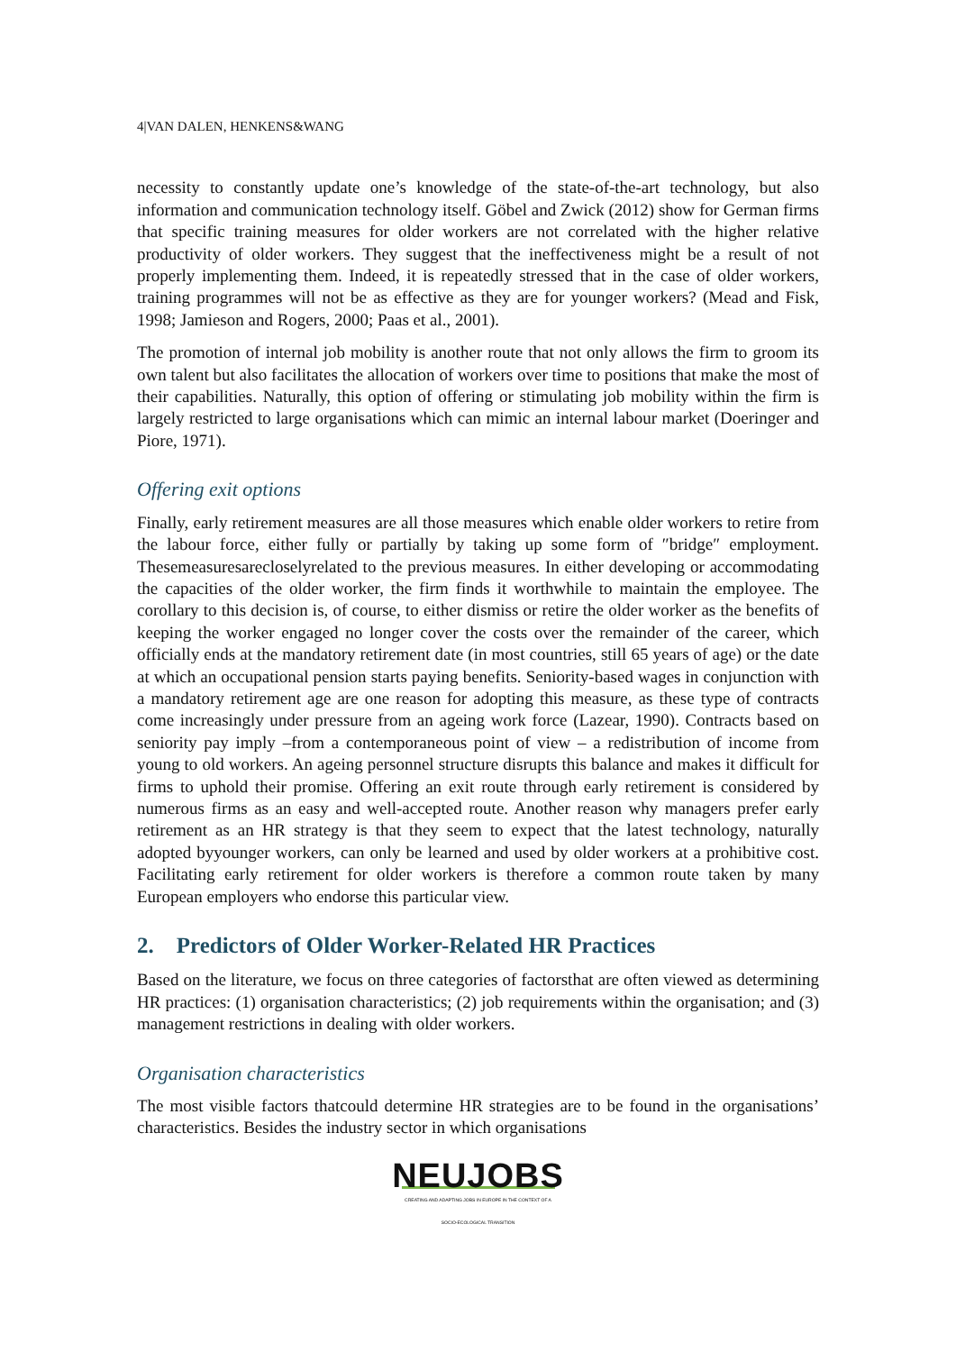4|VAN DALEN, HENKENS&WANG
necessity to constantly update one’s knowledge of the state-of-the-art technology, but also information and communication technology itself. Göbel and Zwick (2012) show for German firms that specific training measures for older workers are not correlated with the higher relative productivity of older workers. They suggest that the ineffectiveness might be a result of not properly implementing them. Indeed, it is repeatedly stressed that in the case of older workers, training programmes will not be as effective as they are for younger workers? (Mead and Fisk, 1998; Jamieson and Rogers, 2000; Paas et al., 2001).
The promotion of internal job mobility is another route that not only allows the firm to groom its own talent but also facilitates the allocation of workers over time to positions that make the most of their capabilities. Naturally, this option of offering or stimulating job mobility within the firm is largely restricted to large organisations which can mimic an internal labour market (Doeringer and Piore, 1971).
Offering exit options
Finally, early retirement measures are all those measures which enable older workers to retire from the labour force, either fully or partially by taking up some form of ″bridge″ employment. Thesemeasuresarecloselyrelated to the previous measures. In either developing or accommodating the capacities of the older worker, the firm finds it worthwhile to maintain the employee. The corollary to this decision is, of course, to either dismiss or retire the older worker as the benefits of keeping the worker engaged no longer cover the costs over the remainder of the career, which officially ends at the mandatory retirement date (in most countries, still 65 years of age) or the date at which an occupational pension starts paying benefits. Seniority-based wages in conjunction with a mandatory retirement age are one reason for adopting this measure, as these type of contracts come increasingly under pressure from an ageing work force (Lazear, 1990). Contracts based on seniority pay imply –from a contemporaneous point of view – a redistribution of income from young to old workers. An ageing personnel structure disrupts this balance and makes it difficult for firms to uphold their promise. Offering an exit route through early retirement is considered by numerous firms as an easy and well-accepted route. Another reason why managers prefer early retirement as an HR strategy is that they seem to expect that the latest technology, naturally adopted byyounger workers, can only be learned and used by older workers at a prohibitive cost. Facilitating early retirement for older workers is therefore a common route taken by many European employers who endorse this particular view.
2. Predictors of Older Worker-Related HR Practices
Based on the literature, we focus on three categories of factorsthat are often viewed as determining HR practices: (1) organisation characteristics; (2) job requirements within the organisation; and (3) management restrictions in dealing with older workers.
Organisation characteristics
The most visible factors thatcould determine HR strategies are to be found in the organisations’ characteristics. Besides the industry sector in which organisations
NEUJOBS
CREATING AND ADAPTING JOBS IN EUROPE IN THE CONTEXT OF A SOCIO-ECOLOGICAL TRANSITION